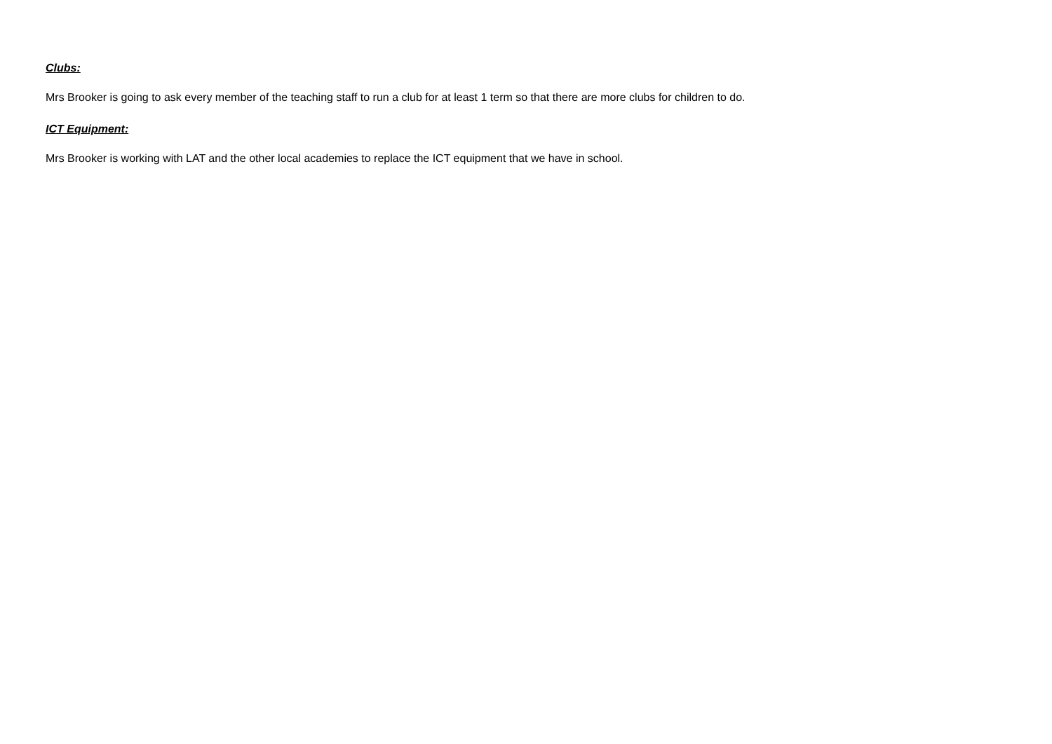Clubs:
Mrs Brooker is going to ask every member of the teaching staff to run a club for at least 1 term so that there are more clubs for children to do.
ICT Equipment:
Mrs Brooker is working with LAT and the other local academies to replace the ICT equipment that we have in school.